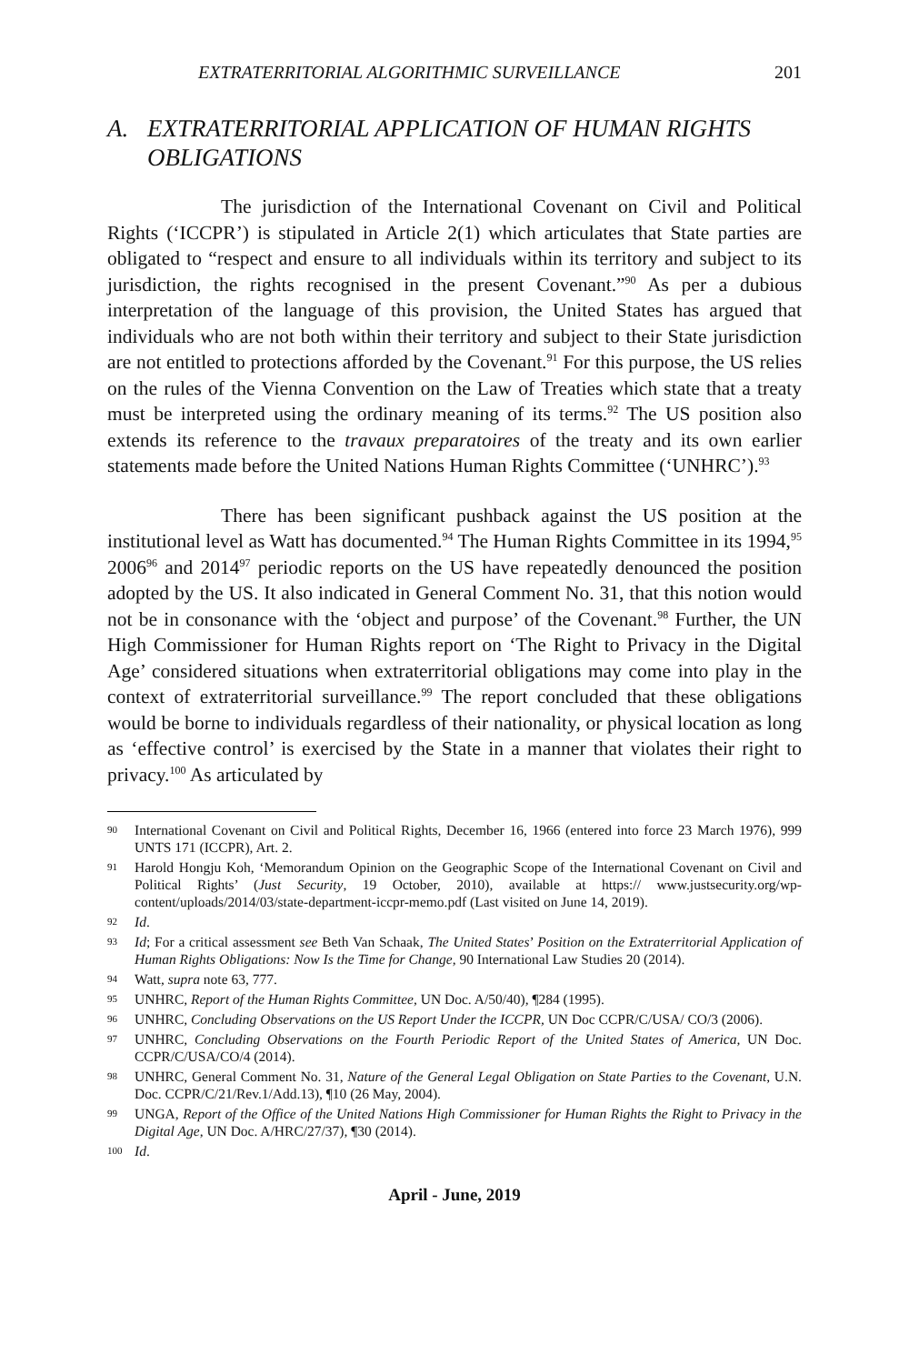EXTRATERRITORIAL ALGORITHMIC SURVEILLANCE 201
A. EXTRATERRITORIAL APPLICATION OF HUMAN RIGHTS OBLIGATIONS
The jurisdiction of the International Covenant on Civil and Political Rights (‘ICCPR’) is stipulated in Article 2(1) which articulates that State parties are obligated to “respect and ensure to all individuals within its territory and subject to its jurisdiction, the rights recognised in the present Covenant.”<sup>90</sup> As per a dubious interpretation of the language of this provision, the United States has argued that individuals who are not both within their territory and subject to their State jurisdiction are not entitled to protections afforded by the Covenant.<sup>91</sup> For this purpose, the US relies on the rules of the Vienna Convention on the Law of Treaties which state that a treaty must be interpreted using the ordinary meaning of its terms.<sup>92</sup> The US position also extends its reference to the travaux preparatoires of the treaty and its own earlier statements made before the United Nations Human Rights Committee (‘UNHRC’).<sup>93</sup>
There has been significant pushback against the US position at the institutional level as Watt has documented.<sup>94</sup> The Human Rights Committee in its 1994,<sup>95</sup> 2006<sup>96</sup> and 2014<sup>97</sup> periodic reports on the US have repeatedly denounced the position adopted by the US. It also indicated in General Comment No. 31, that this notion would not be in consonance with the ‘object and purpose’ of the Covenant.<sup>98</sup> Further, the UN High Commissioner for Human Rights report on ‘The Right to Privacy in the Digital Age’ considered situations when extraterritorial obligations may come into play in the context of extraterritorial surveillance.<sup>99</sup> The report concluded that these obligations would be borne to individuals regardless of their nationality, or physical location as long as ‘effective control’ is exercised by the State in a manner that violates their right to privacy.<sup>100</sup> As articulated by
90 International Covenant on Civil and Political Rights, December 16, 1966 (entered into force 23 March 1976), 999 UNTS 171 (ICCPR), Art. 2.
91 Harold Hongju Koh, ‘Memorandum Opinion on the Geographic Scope of the International Covenant on Civil and Political Rights’ (Just Security, 19 October, 2010), available at https:// www.justsecurity.org/wp-content/uploads/2014/03/state-department-iccpr-memo.pdf (Last visited on June 14, 2019).
92 Id.
93 Id; For a critical assessment see Beth Van Schaak, The United States’ Position on the Extraterritorial Application of Human Rights Obligations: Now Is the Time for Change, 90 International Law Studies 20 (2014).
94 Watt, supra note 63, 777.
95 UNHRC, Report of the Human Rights Committee, UN Doc. A/50/40), ¶284 (1995).
96 UNHRC, Concluding Observations on the US Report Under the ICCPR, UN Doc CCPR/C/USA/ CO/3 (2006).
97 UNHRC, Concluding Observations on the Fourth Periodic Report of the United States of America, UN Doc. CCPR/C/USA/CO/4 (2014).
98 UNHRC, General Comment No. 31, Nature of the General Legal Obligation on State Parties to the Covenant, U.N. Doc. CCPR/C/21/Rev.1/Add.13), ¶10 (26 May, 2004).
99 UNGA, Report of the Office of the United Nations High Commissioner for Human Rights the Right to Privacy in the Digital Age, UN Doc. A/HRC/27/37), ¶30 (2014).
100 Id.
April - June, 2019